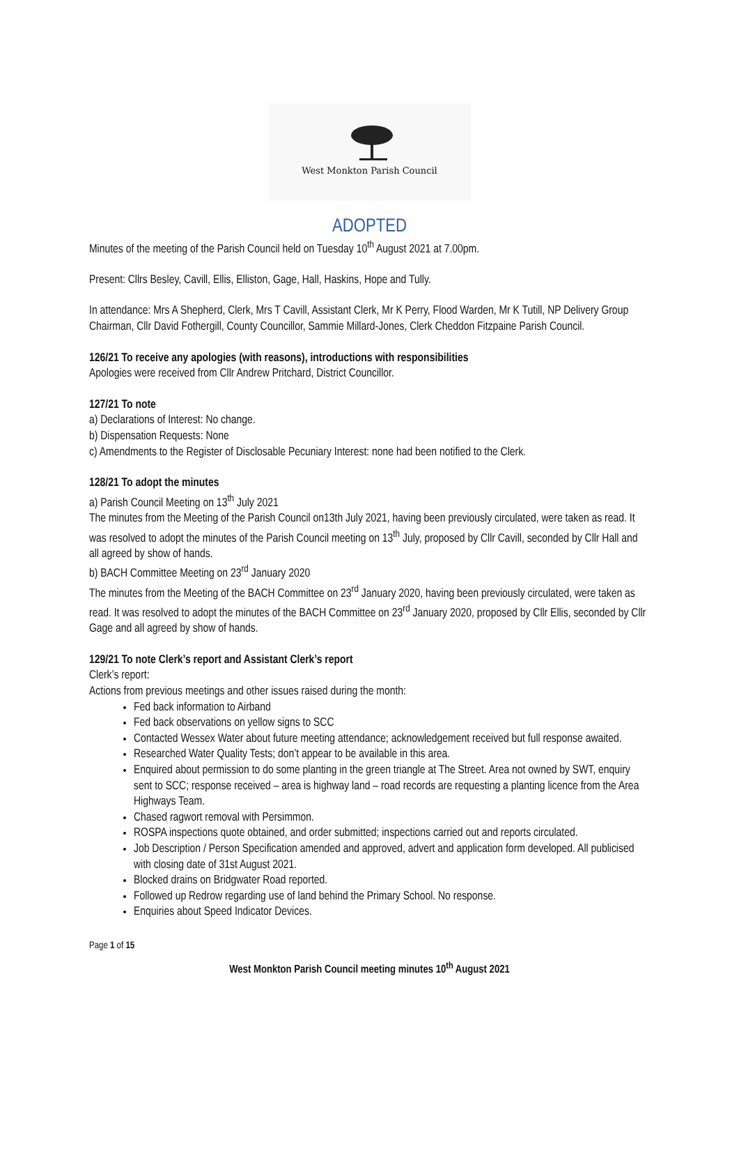West Monkton Parish Council
ADOPTED
Minutes of the meeting of the Parish Council held on Tuesday 10<sup>th</sup> August 2021 at 7.00pm.
Present: Cllrs Besley, Cavill, Ellis, Elliston, Gage, Hall, Haskins, Hope and Tully.
In attendance: Mrs A Shepherd, Clerk, Mrs T Cavill, Assistant Clerk, Mr K Perry, Flood Warden, Mr K Tutill, NP Delivery Group Chairman, Cllr David Fothergill, County Councillor, Sammie Millard-Jones, Clerk Cheddon Fitzpaine Parish Council.
126/21 To receive any apologies (with reasons), introductions with responsibilities
Apologies were received from Cllr Andrew Pritchard, District Councillor.
127/21 To note
a) Declarations of Interest: No change.
b) Dispensation Requests: None
c) Amendments to the Register of Disclosable Pecuniary Interest: none had been notified to the Clerk.
128/21 To adopt the minutes
a) Parish Council Meeting on 13<sup>th</sup> July 2021
The minutes from the Meeting of the Parish Council on13th July 2021, having been previously circulated, were taken as read. It was resolved to adopt the minutes of the Parish Council meeting on 13<sup>th</sup> July, proposed by Cllr Cavill, seconded by Cllr Hall and all agreed by show of hands.
b) BACH Committee Meeting on 23<sup>rd</sup> January 2020
The minutes from the Meeting of the BACH Committee on 23<sup>rd</sup> January 2020, having been previously circulated, were taken as read. It was resolved to adopt the minutes of the BACH Committee on 23<sup>rd</sup> January 2020, proposed by Cllr Ellis, seconded by Cllr Gage and all agreed by show of hands.
129/21 To note Clerk’s report and Assistant Clerk’s report
Clerk’s report:
Actions from previous meetings and other issues raised during the month:
Fed back information to Airband
Fed back observations on yellow signs to SCC
Contacted Wessex Water about future meeting attendance; acknowledgement received but full response awaited.
Researched Water Quality Tests; don’t appear to be available in this area.
Enquired about permission to do some planting in the green triangle at The Street. Area not owned by SWT, enquiry sent to SCC; response received – area is highway land – road records are requesting a planting licence from the Area Highways Team.
Chased ragwort removal with Persimmon.
ROSPA inspections quote obtained, and order submitted; inspections carried out and reports circulated.
Job Description / Person Specification amended and approved, advert and application form developed. All publicised with closing date of 31st August 2021.
Blocked drains on Bridgwater Road reported.
Followed up Redrow regarding use of land behind the Primary School. No response.
Enquiries about Speed Indicator Devices.
Page 1 of 15
West Monkton Parish Council meeting minutes 10<sup>th</sup> August 2021